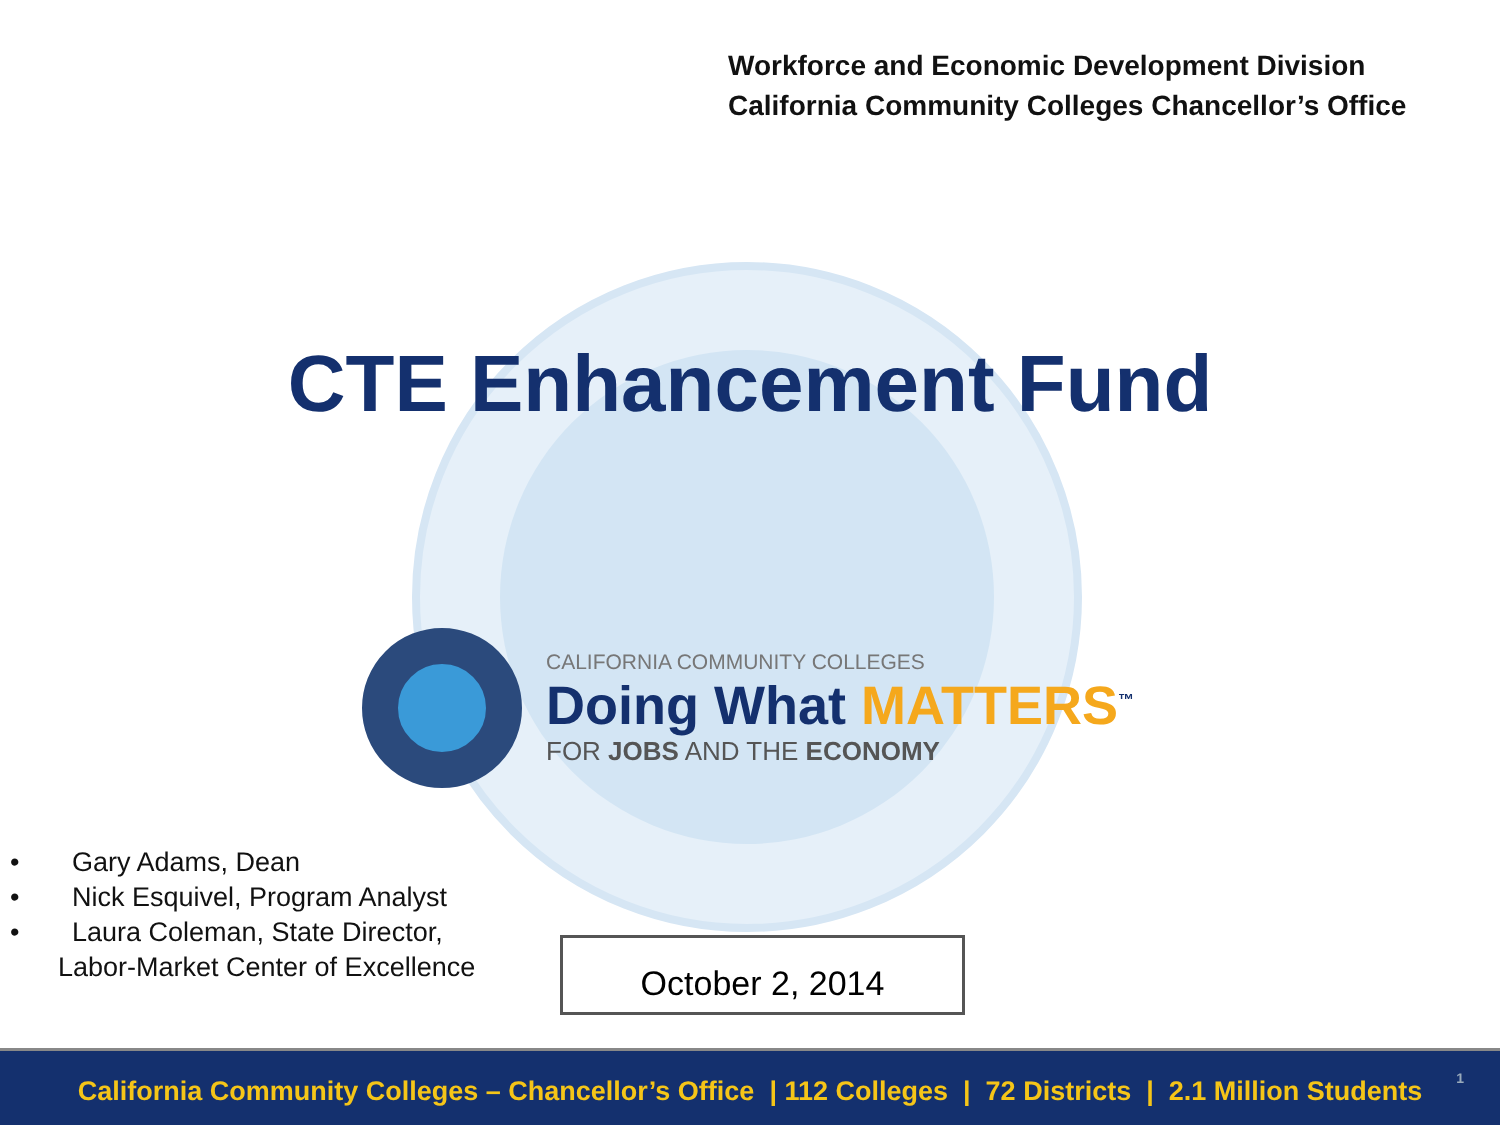Workforce and Economic Development Division
California Community Colleges Chancellor’s Office
CTE Enhancement Fund
CALIFORNIA COMMUNITY COLLEGES
Doing What MATTERS<sup>™</sup>
FOR JOBS AND THE ECONOMY
• Gary Adams, Dean
• Nick Esquivel, Program Analyst
• Laura Coleman, State Director, Labor-Market Center of Excellence
October 2, 2014
California Community Colleges – Chancellor’s Office | 112 Colleges | 72 Districts | 2.1 Million Students
1